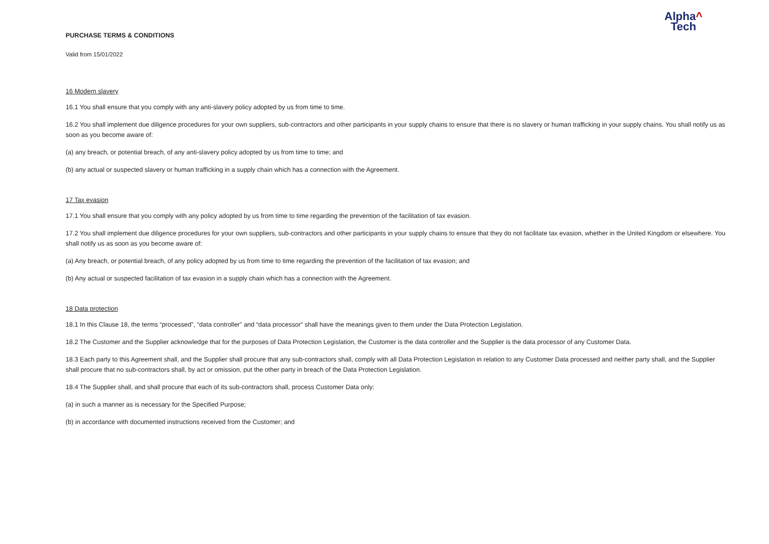Alpha^
Tech
PURCHASE TERMS & CONDITIONS
Valid from 15/01/2022
16 Modern slavery
16.1 You shall ensure that you comply with any anti-slavery policy adopted by us from time to time.
16.2 You shall implement due diligence procedures for your own suppliers, sub-contractors and other participants in your supply chains to ensure that there is no slavery or human trafficking in your supply chains. You shall notify us as soon as you become aware of:
(a) any breach, or potential breach, of any anti-slavery policy adopted by us from time to time; and
(b) any actual or suspected slavery or human trafficking in a supply chain which has a connection with the Agreement.
17 Tax evasion
17.1 You shall ensure that you comply with any policy adopted by us from time to time regarding the prevention of the facilitation of tax evasion.
17.2 You shall implement due diligence procedures for your own suppliers, sub-contractors and other participants in your supply chains to ensure that they do not facilitate tax evasion, whether in the United Kingdom or elsewhere. You shall notify us as soon as you become aware of:
(a) Any breach, or potential breach, of any policy adopted by us from time to time regarding the prevention of the facilitation of tax evasion; and
(b) Any actual or suspected facilitation of tax evasion in a supply chain which has a connection with the Agreement.
18 Data protection
18.1 In this Clause 18, the terms “processed”, “data controller” and “data processor” shall have the meanings given to them under the Data Protection Legislation.
18.2 The Customer and the Supplier acknowledge that for the purposes of Data Protection Legislation, the Customer is the data controller and the Supplier is the data processor of any Customer Data.
18.3 Each party to this Agreement shall, and the Supplier shall procure that any sub-contractors shall, comply with all Data Protection Legislation in relation to any Customer Data processed and neither party shall, and the Supplier shall procure that no sub-contractors shall, by act or omission, put the other party in breach of the Data Protection Legislation.
18.4 The Supplier shall, and shall procure that each of its sub-contractors shall, process Customer Data only:
(a) in such a manner as is necessary for the Specified Purpose;
(b) in accordance with documented instructions received from the Customer; and